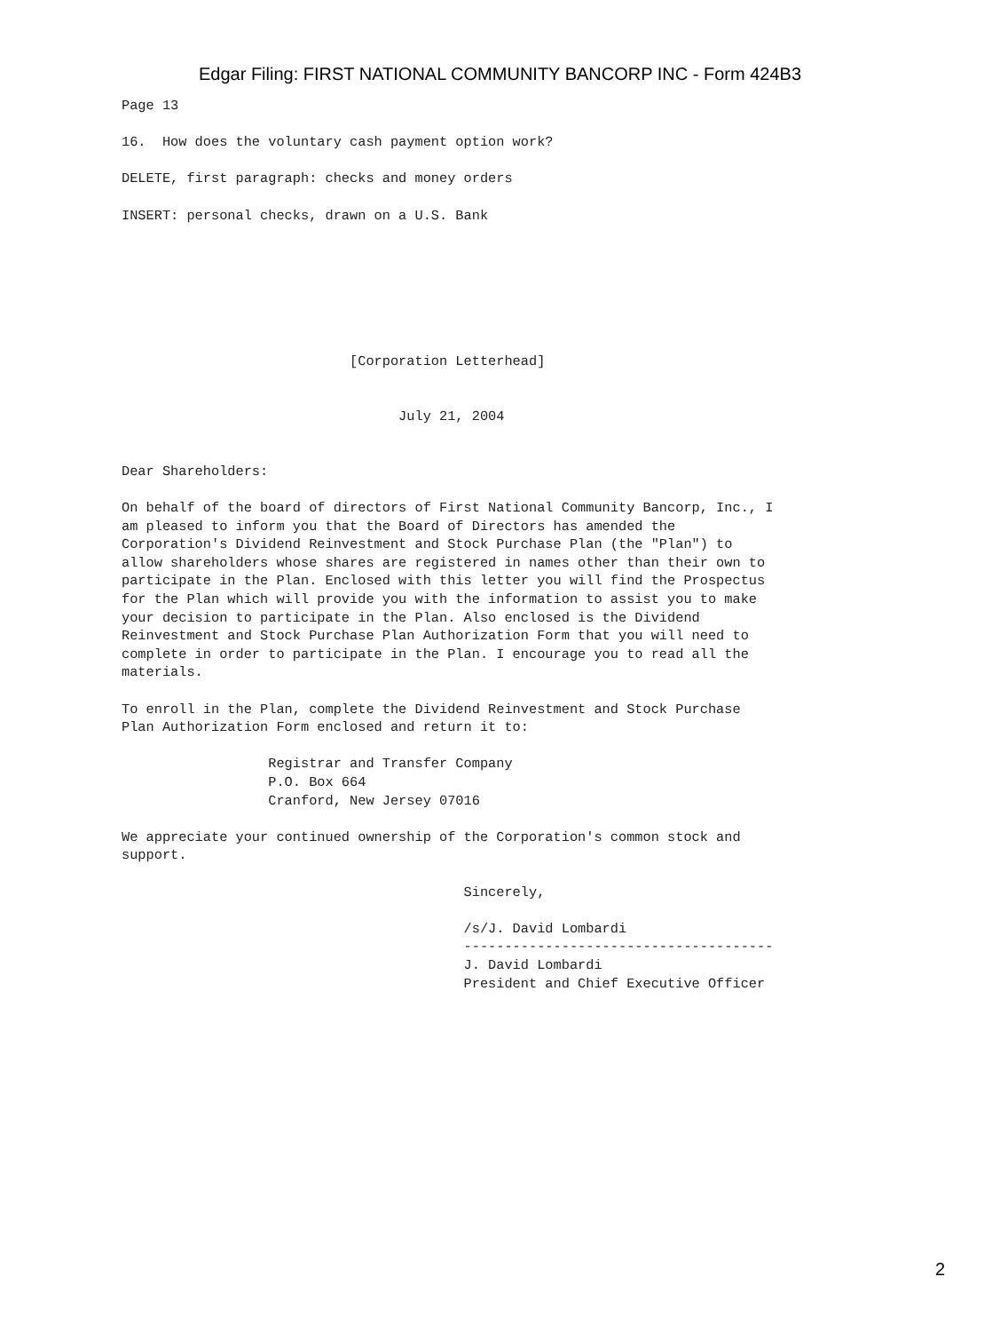Edgar Filing: FIRST NATIONAL COMMUNITY BANCORP INC - Form 424B3
Page 13

16.  How does the voluntary cash payment option work?

DELETE, first paragraph: checks and money orders

INSERT: personal checks, drawn on a U.S. Bank







                            [Corporation Letterhead]


                                  July 21, 2004


Dear Shareholders:

On behalf of the board of directors of First National Community Bancorp, Inc., I
am pleased to inform you that the Board of Directors has amended the
Corporation's Dividend Reinvestment and Stock Purchase Plan (the "Plan") to
allow shareholders whose shares are registered in names other than their own to
participate in the Plan. Enclosed with this letter you will find the Prospectus
for the Plan which will provide you with the information to assist you to make
your decision to participate in the Plan. Also enclosed is the Dividend
Reinvestment and Stock Purchase Plan Authorization Form that you will need to
complete in order to participate in the Plan. I encourage you to read all the
materials.

To enroll in the Plan, complete the Dividend Reinvestment and Stock Purchase
Plan Authorization Form enclosed and return it to:

                  Registrar and Transfer Company
                  P.O. Box 664
                  Cranford, New Jersey 07016

We appreciate your continued ownership of the Corporation's common stock and
support.

                                          Sincerely,

                                          /s/J. David Lombardi
                                          --------------------------------------
                                          J. David Lombardi
                                          President and Chief Executive Officer
2